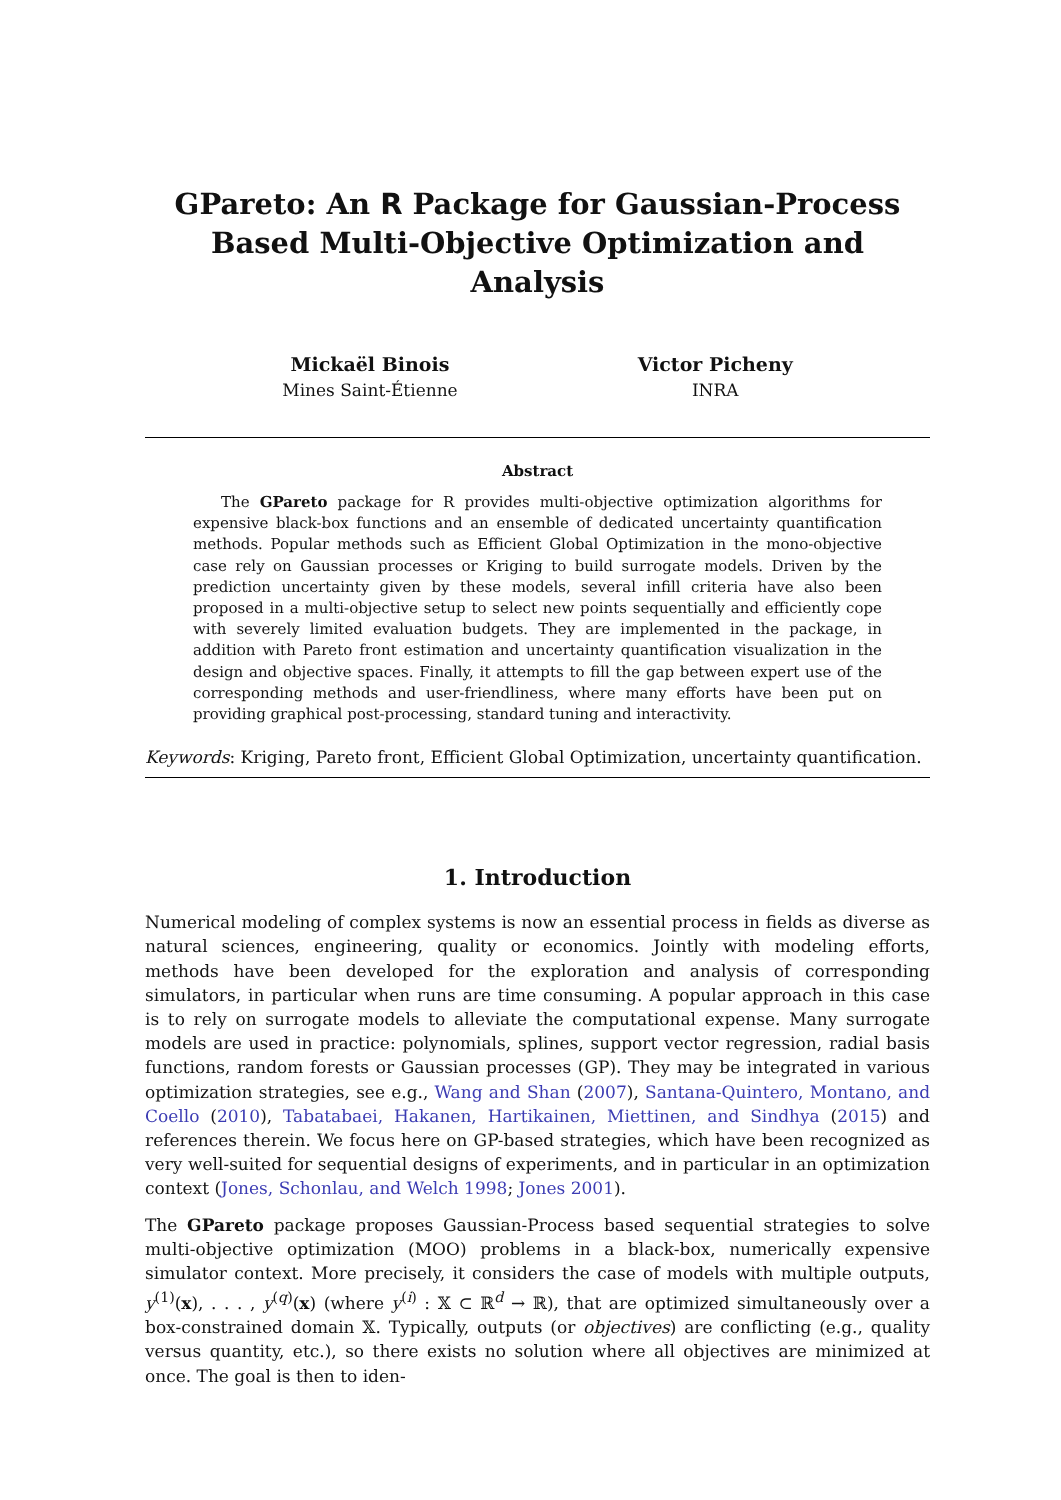GPareto: An R Package for Gaussian-Process Based Multi-Objective Optimization and Analysis
Mickaël Binois
Mines Saint-Étienne
Victor Picheny
INRA
Abstract
The GPareto package for R provides multi-objective optimization algorithms for expensive black-box functions and an ensemble of dedicated uncertainty quantification methods. Popular methods such as Efficient Global Optimization in the mono-objective case rely on Gaussian processes or Kriging to build surrogate models. Driven by the prediction uncertainty given by these models, several infill criteria have also been proposed in a multi-objective setup to select new points sequentially and efficiently cope with severely limited evaluation budgets. They are implemented in the package, in addition with Pareto front estimation and uncertainty quantification visualization in the design and objective spaces. Finally, it attempts to fill the gap between expert use of the corresponding methods and user-friendliness, where many efforts have been put on providing graphical post-processing, standard tuning and interactivity.
Keywords: Kriging, Pareto front, Efficient Global Optimization, uncertainty quantification.
1. Introduction
Numerical modeling of complex systems is now an essential process in fields as diverse as natural sciences, engineering, quality or economics. Jointly with modeling efforts, methods have been developed for the exploration and analysis of corresponding simulators, in particular when runs are time consuming. A popular approach in this case is to rely on surrogate models to alleviate the computational expense. Many surrogate models are used in practice: polynomials, splines, support vector regression, radial basis functions, random forests or Gaussian processes (GP). They may be integrated in various optimization strategies, see e.g., Wang and Shan (2007), Santana-Quintero, Montano, and Coello (2010), Tabatabaei, Hakanen, Hartikainen, Miettinen, and Sindhya (2015) and references therein. We focus here on GP-based strategies, which have been recognized as very well-suited for sequential designs of experiments, and in particular in an optimization context (Jones, Schonlau, and Welch 1998; Jones 2001).
The GPareto package proposes Gaussian-Process based sequential strategies to solve multi-objective optimization (MOO) problems in a black-box, numerically expensive simulator context. More precisely, it considers the case of models with multiple outputs, y<sup>(1)</sup>(x), . . . , y<sup>(q)</sup>(x) (where y<sup>(i)</sup> : 𝕏 ⊂ ℝ<sup>d</sup> → ℝ), that are optimized simultaneously over a box-constrained domain 𝕏. Typically, outputs (or objectives) are conflicting (e.g., quality versus quantity, etc.), so there exists no solution where all objectives are minimized at once. The goal is then to iden-